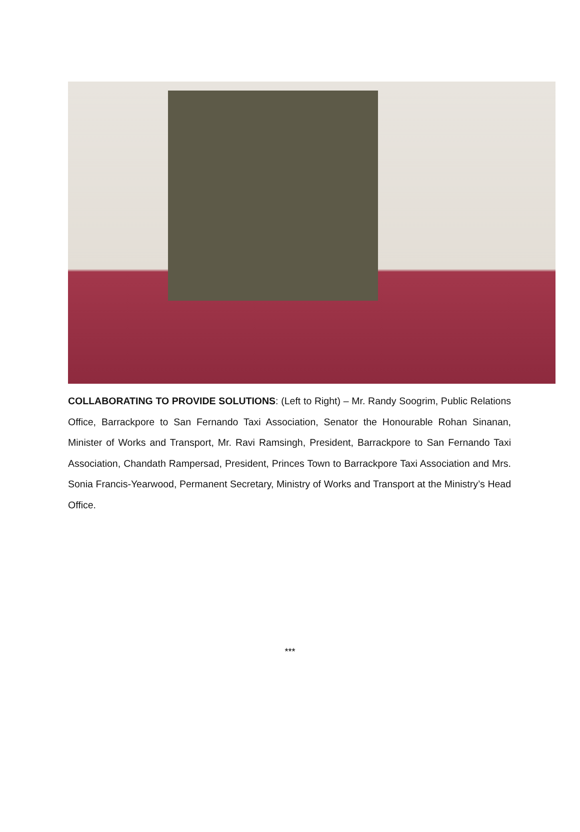COLLABORATING TO PROVIDE SOLUTIONS: (Left to Right) – Mr. Randy Soogrim, Public Relations Office, Barrackpore to San Fernando Taxi Association, Senator the Honourable Rohan Sinanan, Minister of Works and Transport, Mr. Ravi Ramsingh, President, Barrackpore to San Fernando Taxi Association, Chandath Rampersad, President, Princes Town to Barrackpore Taxi Association and Mrs. Sonia Francis-Yearwood, Permanent Secretary, Ministry of Works and Transport at the Ministry’s Head Office.
***